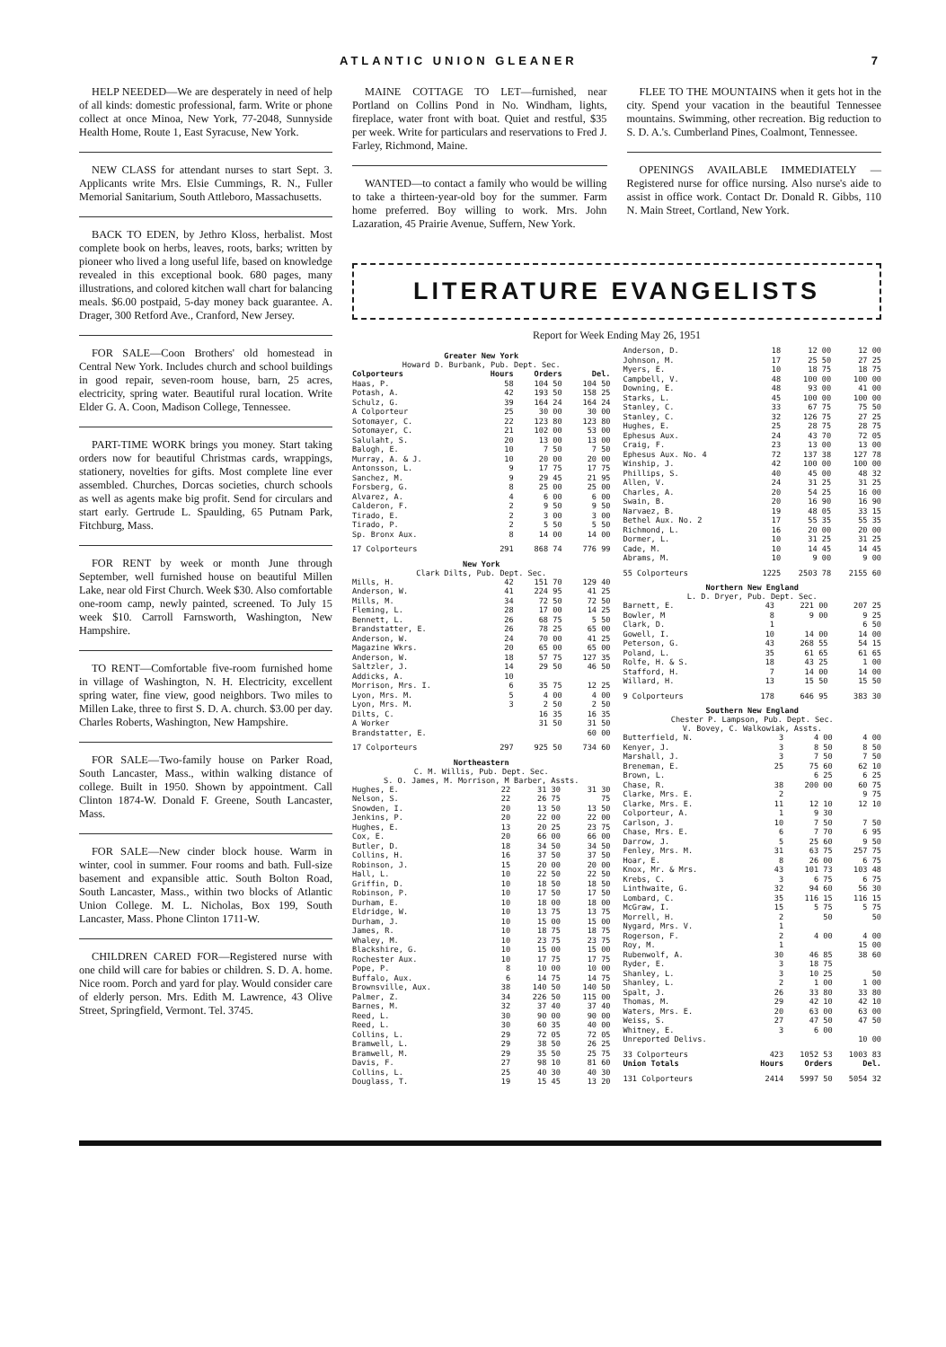ATLANTIC UNION GLEANER 7
HELP NEEDED—We are desperately in need of help of all kinds: domestic professional, farm. Write or phone collect at once Minoa, New York, 77-2048, Sunnyside Health Home, Route 1, East Syracuse, New York.
NEW CLASS for attendant nurses to start Sept. 3. Applicants write Mrs. Elsie Cummings, R. N., Fuller Memorial Sanitarium, South Attleboro, Massachusetts.
BACK TO EDEN, by Jethro Kloss, herbalist. Most complete book on herbs, leaves, roots, barks; written by pioneer who lived a long useful life, based on knowledge revealed in this exceptional book. 680 pages, many illustrations, and colored kitchen wall chart for balancing meals. $6.00 postpaid, 5-day money back guarantee. A. Drager, 300 Retford Ave., Cranford, New Jersey.
FOR SALE—Coon Brothers' old homestead in Central New York. Includes church and school buildings in good repair, seven-room house, barn, 25 acres, electricity, spring water. Beautiful rural location. Write Elder G. A. Coon, Madison College, Tennessee.
PART-TIME WORK brings you money. Start taking orders now for beautiful Christmas cards, wrappings, stationery, novelties for gifts. Most complete line ever assembled. Churches, Dorcas societies, church schools as well as agents make big profit. Send for circulars and start early. Gertrude L. Spaulding, 65 Putnam Park, Fitchburg, Mass.
FOR RENT by week or month June through September, well furnished house on beautiful Millen Lake, near old First Church. Week $30. Also comfortable one-room camp, newly painted, screened. To July 15 week $10. Carroll Farnsworth, Washington, New Hampshire.
TO RENT—Comfortable five-room furnished home in village of Washington, N. H. Electricity, excellent spring water, fine view, good neighbors. Two miles to Millen Lake, three to first S. D. A. church. $3.00 per day. Charles Roberts, Washington, New Hampshire.
FOR SALE—Two-family house on Parker Road, South Lancaster, Mass., within walking distance of college. Built in 1950. Shown by appointment. Call Clinton 1874-W. Donald F. Greene, South Lancaster, Mass.
FOR SALE—New cinder block house. Warm in winter, cool in summer. Four rooms and bath. Full-size basement and expansible attic. South Bolton Road, South Lancaster, Mass., within two blocks of Atlantic Union College. M. L. Nicholas, Box 199, South Lancaster, Mass. Phone Clinton 1711-W.
CHILDREN CARED FOR—Registered nurse with one child will care for babies or children. S. D. A. home. Nice room. Porch and yard for play. Would consider care of elderly person. Mrs. Edith M. Lawrence, 43 Olive Street, Springfield, Vermont. Tel. 3745.
MAINE COTTAGE TO LET—furnished, near Portland on Collins Pond in No. Windham, lights, fireplace, water front with boat. Quiet and restful, $35 per week. Write for particulars and reservations to Fred J. Farley, Richmond, Maine.
WANTED—to contact a family who would be willing to take a thirteen-year-old boy for the summer. Farm home preferred. Boy willing to work. Mrs. John Lazaration, 45 Prairie Avenue, Suffern, New York.
FLEE TO THE MOUNTAINS when it gets hot in the city. Spend your vacation in the beautiful Tennessee mountains. Swimming, other recreation. Big reduction to S. D. A.'s. Cumberland Pines, Coalmont, Tennessee.
OPENINGS AVAILABLE IMMEDIATELY —Registered nurse for office nursing. Also nurse's aide to assist in office work. Contact Dr. Donald R. Gibbs, 110 N. Main Street, Cortland, New York.
LITERATURE EVANGELISTS
Report for Week Ending May 26, 1951
Greater New York
Howard D. Burbank, Pub. Dept. Sec.
| Colporteurs | Hours | Orders | Del. |
| --- | --- | --- | --- |
| Haas, P. | 58 | 104 50 | 104 50 |
| Potash, A. | 42 | 193 50 | 158 25 |
| Schulz, G. | 39 | 164 24 | 164 24 |
| A Colporteur | 25 | 30 00 | 30 00 |
| Sotomayer, C. | 22 | 123 80 | 123 80 |
| Sotomayer, C. | 21 | 102 00 | 53 00 |
| Salulaht, S. | 20 | 13 00 | 13 00 |
| Balogh, E. | 10 | 7 50 | 7 50 |
| Murray, A. & J. | 10 | 20 00 | 20 00 |
| Antonsson, L. | 9 | 17 75 | 17 75 |
| Sanchez, M. | 9 | 29 45 | 21 95 |
| Forsberg, G. | 8 | 25 00 | 25 00 |
| Alvarez, A. | 4 | 6 00 | 6 00 |
| Calderon, F. | 2 | 9 50 | 9 50 |
| Tirado, E. | 2 | 3 00 | 3 00 |
| Tirado, P. | 2 | 5 50 | 5 50 |
| Sp. Bronx Aux. | 8 | 14 00 | 14 00 |
| 17 Colporteurs | 291 | 868 74 | 776 99 |
New York
Clark Dilts, Pub. Dept. Sec.
| Mills, H. | 42 | 151 70 | 129 40 |
| Anderson, W. | 41 | 224 95 | 41 25 |
| Mills, M. | 34 | 72 50 | 72 50 |
| Fleming, L. | 28 | 17 00 | 14 25 |
| Bennett, L. | 26 | 68 75 | 5 50 |
| Brandstatter, E. | 26 | 78 25 | 65 00 |
| Anderson, W. | 24 | 70 00 | 41 25 |
| Magazine Wkrs. | 20 | 65 00 | 65 00 |
| Anderson, W. | 18 | 57 75 | 127 35 |
| Saltzler, J. | 14 | 29 50 | 46 50 |
| Addicks, A. | 10 | | |
| Morrison, Mrs. I. | 6 | 35 75 | 12 25 |
| Lyon, Mrs. M. | 5 | 4 00 | 4 00 |
| Lyon, Mrs. M. | 3 | 2 50 | 2 50 |
| Dilts, C. | | 16 35 | 16 35 |
| A Worker | | 31 50 | 31 50 |
| Brandstatter, E. | | | 60 00 |
| 17 Colporteurs | 297 | 925 50 | 734 60 |
Northeastern
C. M. Willis, Pub. Dept. Sec.
S. O. James, M. Morrison, M Barber, Assts.
| Hughes, E. | 22 | 31 30 | 31 30 |
| Nelson, S. | 22 | 26 75 | 75 |
| Snowden, I. | 20 | 13 50 | 13 50 |
| Jenkins, P. | 20 | 22 00 | 22 00 |
| Hughes, E. | 13 | 20 25 | 23 75 |
| Cox, E. | 20 | 66 00 | 66 00 |
| Butler, D. | 18 | 34 50 | 34 50 |
| Collins, H. | 16 | 37 50 | 37 50 |
| Robinson, J. | 15 | 20 00 | 20 00 |
| Hall, L. | 10 | 22 50 | 22 50 |
| Griffin, D. | 10 | 18 50 | 18 50 |
| Robinson, P. | 10 | 17 50 | 17 50 |
| Durham, E. | 10 | 18 00 | 18 00 |
| Eldridge, W. | 10 | 13 75 | 13 75 |
| Durham, J. | 10 | 15 00 | 15 00 |
| James, R. | 10 | 18 75 | 18 75 |
| Whaley, M. | 10 | 23 75 | 23 75 |
| Blackshire, G. | 10 | 15 00 | 15 00 |
| Rochester Aux. | 10 | 17 75 | 17 75 |
| Pope, P. | 8 | 10 00 | 10 00 |
| Buffalo, Aux. | 6 | 14 75 | 14 75 |
| Brownsville, Aux. | 38 | 140 50 | 140 50 |
| Palmer, Z. | 34 | 226 50 | 115 00 |
| Barnes, M. | 32 | 37 40 | 37 40 |
| Reed, L. | 30 | 90 00 | 90 00 |
| Reed, L. | 30 | 60 35 | 40 00 |
| Collins, L. | 29 | 72 05 | 72 05 |
| Bramwell, L. | 29 | 38 50 | 26 25 |
| Bramwell, M. | 29 | 35 50 | 25 75 |
| Davis, F. | 27 | 98 10 | 81 60 |
| Collins, L. | 25 | 40 30 | 40 30 |
| Douglass, T. | 19 | 15 45 | 13 20 |
| Anderson, D. | 18 | 12 00 | 12 00 |
| Johnson, M. | 17 | 25 50 | 27 25 |
| Myers, E. | 10 | 18 75 | 18 75 |
| Campbell, V. | 48 | 100 00 | 100 00 |
| Downing, E. | 48 | 93 00 | 41 00 |
| Starks, L. | 45 | 100 00 | 100 00 |
| Stanley, C. | 33 | 67 75 | 75 50 |
| Stanley, C. | 32 | 126 75 | 27 25 |
| Hughes, E. | 25 | 28 75 | 28 75 |
| Ephesus Aux. | 24 | 43 70 | 72 05 |
| Craig, F. | 23 | 13 00 | 13 00 |
| Ephesus Aux. No. 4 | 72 | 137 38 | 127 78 |
| Winship, J. | 42 | 100 00 | 100 00 |
| Phillips, S. | 40 | 45 00 | 48 32 |
| Allen, V. | 24 | 31 25 | 31 25 |
| Charles, A. | 20 | 54 25 | 16 00 |
| Swain, B. | 20 | 16 90 | 16 90 |
| Narvaez, B. | 19 | 48 05 | 33 15 |
| Bethel Aux. No. 2 | 17 | 55 35 | 55 35 |
| Richmond, L. | 16 | 20 00 | 20 00 |
| Dormer, L. | 10 | 31 25 | 31 25 |
| Cade, M. | 10 | 14 45 | 14 45 |
| Abrams, M. | 10 | 9 00 | 9 00 |
| 55 Colporteurs | 1225 | 2503 78 | 2155 60 |
Northern New England
L. D. Dryer, Pub. Dept. Sec.
| Barnett, E. | 43 | 221 00 | 207 25 |
| Bowler, M | 8 | 9 00 | 9 25 |
| Clark, D. | 1 | | 6 50 |
| Gowell, I. | 10 | 14 00 | 14 00 |
| Peterson, G. | 43 | 268 55 | 54 15 |
| Poland, L. | 35 | 61 65 | 61 65 |
| Rolfe, H. & S. | 18 | 43 25 | 1 00 |
| Stafford, H. | 7 | 14 00 | 14 00 |
| Willard, H. | 13 | 15 50 | 15 50 |
| 9 Colporteurs | 178 | 646 95 | 383 30 |
Southern New England
Chester P. Lampson, Pub. Dept. Sec.
V. Bovey, C. Walkowiak, Assts.
| Butterfield, N. | 3 | 4 00 | 4 00 |
| Kenyer, J. | 3 | 8 50 | 8 50 |
| Marshall, J. | 3 | 7 50 | 7 50 |
| Breneman, E. | 25 | 75 60 | 62 10 |
| Brown, L. | | 6 25 | 6 25 |
| Chase, R. | 38 | 200 00 | 60 75 |
| Clarke, Mrs. E. | 2 | | 9 75 |
| Clarke, Mrs. E. | 11 | 12 10 | 12 10 |
| Colporteur, A. | 1 | 9 30 | |
| Carlson, J. | 10 | 7 50 | 7 50 |
| Chase, Mrs. E. | 6 | 7 70 | 6 95 |
| Darrow, J. | 5 | 25 60 | 9 50 |
| Fenley, Mrs. M. | 31 | 63 75 | 257 75 |
| Hoar, E. | 8 | 26 00 | 6 75 |
| Knox, Mr. & Mrs. | 43 | 101 73 | 103 48 |
| Krebs, C. | 3 | 6 75 | 6 75 |
| Linthwaite, G. | 32 | 94 60 | 56 30 |
| Lombard, C. | 35 | 116 15 | 116 15 |
| McGraw, I. | 15 | 5 75 | 5 75 |
| Morrell, H. | 2 | 50 | 50 |
| Nygard, Mrs. V. | 1 | | |
| Rogerson, F. | 2 | 4 00 | 4 00 |
| Roy, M. | 1 | | 15 00 |
| Rubenwolf, A. | 30 | 46 85 | 38 60 |
| Ryder, E. | 3 | 18 75 | |
| Shanley, L. | 3 | 10 25 | 50 |
| Shanley, L. | 2 | 1 00 | 1 00 |
| Spalt, J. | 26 | 33 80 | 33 80 |
| Thomas, M. | 29 | 42 10 | 42 10 |
| Waters, Mrs. E. | 20 | 63 00 | 63 00 |
| Weiss, S. | 27 | 47 50 | 47 50 |
| Whitney, E. | 3 | 6 00 | |
| Unreported Delivs. | | | 10 00 |
| 33 Colporteurs | 423 | 1052 53 | 1003 83 |
| Union Totals | Hours | Orders | Del. |
| 131 Colporteurs | 2414 | 5997 50 | 5054 32 |